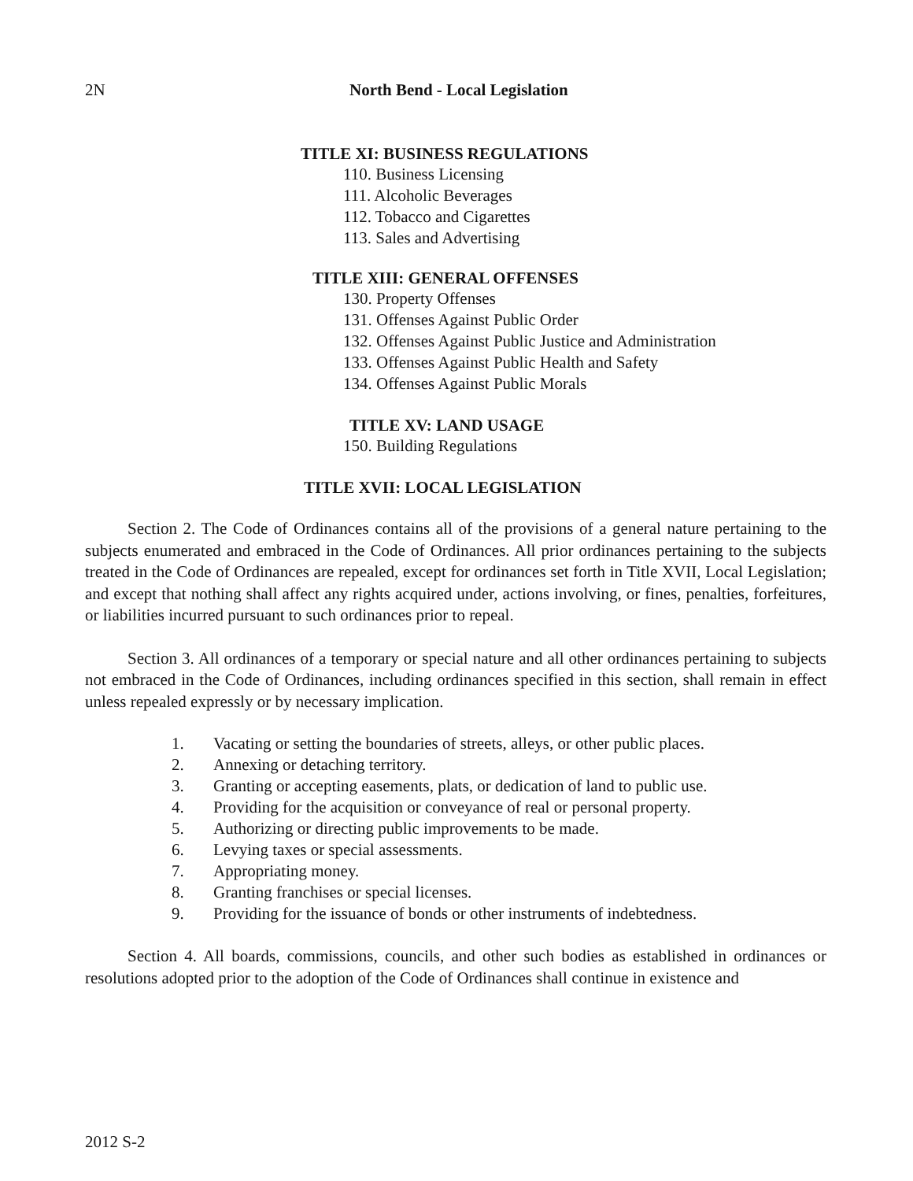2N
North Bend - Local Legislation
TITLE XI: BUSINESS REGULATIONS
110. Business Licensing
111. Alcoholic Beverages
112. Tobacco and Cigarettes
113. Sales and Advertising
TITLE XIII: GENERAL OFFENSES
130. Property Offenses
131. Offenses Against Public Order
132. Offenses Against Public Justice and Administration
133. Offenses Against Public Health and Safety
134. Offenses Against Public Morals
TITLE XV: LAND USAGE
150. Building Regulations
TITLE XVII: LOCAL LEGISLATION
Section 2. The Code of Ordinances contains all of the provisions of a general nature pertaining to the subjects enumerated and embraced in the Code of Ordinances. All prior ordinances pertaining to the subjects treated in the Code of Ordinances are repealed, except for ordinances set forth in Title XVII, Local Legislation; and except that nothing shall affect any rights acquired under, actions involving, or fines, penalties, forfeitures, or liabilities incurred pursuant to such ordinances prior to repeal.
Section 3. All ordinances of a temporary or special nature and all other ordinances pertaining to subjects not embraced in the Code of Ordinances, including ordinances specified in this section, shall remain in effect unless repealed expressly or by necessary implication.
1. Vacating or setting the boundaries of streets, alleys, or other public places.
2. Annexing or detaching territory.
3. Granting or accepting easements, plats, or dedication of land to public use.
4. Providing for the acquisition or conveyance of real or personal property.
5. Authorizing or directing public improvements to be made.
6. Levying taxes or special assessments.
7. Appropriating money.
8. Granting franchises or special licenses.
9. Providing for the issuance of bonds or other instruments of indebtedness.
Section 4. All boards, commissions, councils, and other such bodies as established in ordinances or resolutions adopted prior to the adoption of the Code of Ordinances shall continue in existence and
2012 S-2